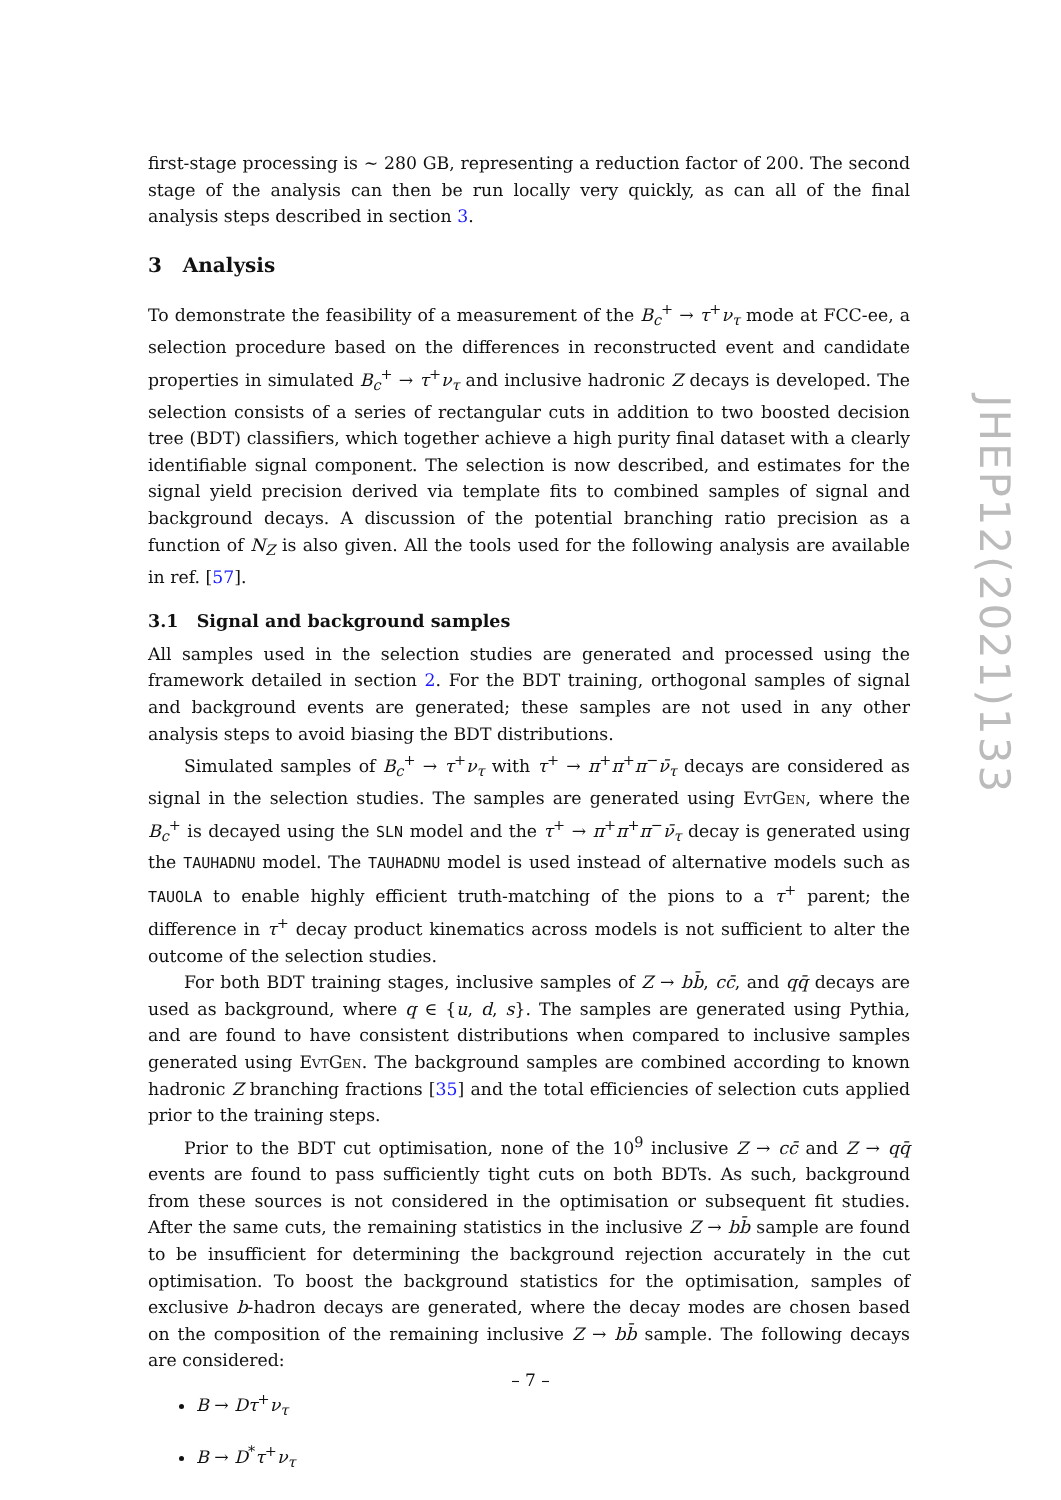first-stage processing is ~ 280 GB, representing a reduction factor of 200. The second stage of the analysis can then be run locally very quickly, as can all of the final analysis steps described in section 3.
3 Analysis
To demonstrate the feasibility of a measurement of the B<sub>c</sub><sup>+</sup> → τ<sup>+</sup>ν<sub>τ</sub> mode at FCC-ee, a selection procedure based on the differences in reconstructed event and candidate properties in simulated B<sub>c</sub><sup>+</sup> → τ<sup>+</sup>ν<sub>τ</sub> and inclusive hadronic Z decays is developed. The selection consists of a series of rectangular cuts in addition to two boosted decision tree (BDT) classifiers, which together achieve a high purity final dataset with a clearly identifiable signal component. The selection is now described, and estimates for the signal yield precision derived via template fits to combined samples of signal and background decays. A discussion of the potential branching ratio precision as a function of N<sub>Z</sub> is also given. All the tools used for the following analysis are available in ref. [57].
3.1 Signal and background samples
All samples used in the selection studies are generated and processed using the framework detailed in section 2. For the BDT training, orthogonal samples of signal and background events are generated; these samples are not used in any other analysis steps to avoid biasing the BDT distributions.
Simulated samples of B<sub>c</sub><sup>+</sup> → τ<sup>+</sup>ν<sub>τ</sub> with τ<sup>+</sup> → π<sup>+</sup>π<sup>+</sup>π<sup>−</sup>ν̄<sub>τ</sub> decays are considered as signal in the selection studies. The samples are generated using EvtGen, where the B<sub>c</sub><sup>+</sup> is decayed using the SLN model and the τ<sup>+</sup> → π<sup>+</sup>π<sup>+</sup>π<sup>−</sup>ν̄<sub>τ</sub> decay is generated using the TAUHADNU model. The TAUHADNU model is used instead of alternative models such as TAUOLA to enable highly efficient truth-matching of the pions to a τ<sup>+</sup> parent; the difference in τ<sup>+</sup> decay product kinematics across models is not sufficient to alter the outcome of the selection studies.
For both BDT training stages, inclusive samples of Z → bb̄, cc̄, and qq̄ decays are used as background, where q ∈ {u, d, s}. The samples are generated using Pythia, and are found to have consistent distributions when compared to inclusive samples generated using EvtGen. The background samples are combined according to known hadronic Z branching fractions [35] and the total efficiencies of selection cuts applied prior to the training steps.
Prior to the BDT cut optimisation, none of the 10<sup>9</sup> inclusive Z → cc̄ and Z → qq̄ events are found to pass sufficiently tight cuts on both BDTs. As such, background from these sources is not considered in the optimisation or subsequent fit studies. After the same cuts, the remaining statistics in the inclusive Z → bb̄ sample are found to be insufficient for determining the background rejection accurately in the cut optimisation. To boost the background statistics for the optimisation, samples of exclusive b-hadron decays are generated, where the decay modes are chosen based on the composition of the remaining inclusive Z → bb̄ sample. The following decays are considered:
B → Dτ<sup>+</sup>ν<sub>τ</sub>
B → D<sup>*</sup>τ<sup>+</sup>ν<sub>τ</sub>
JHEP12(2021)133
– 7 –